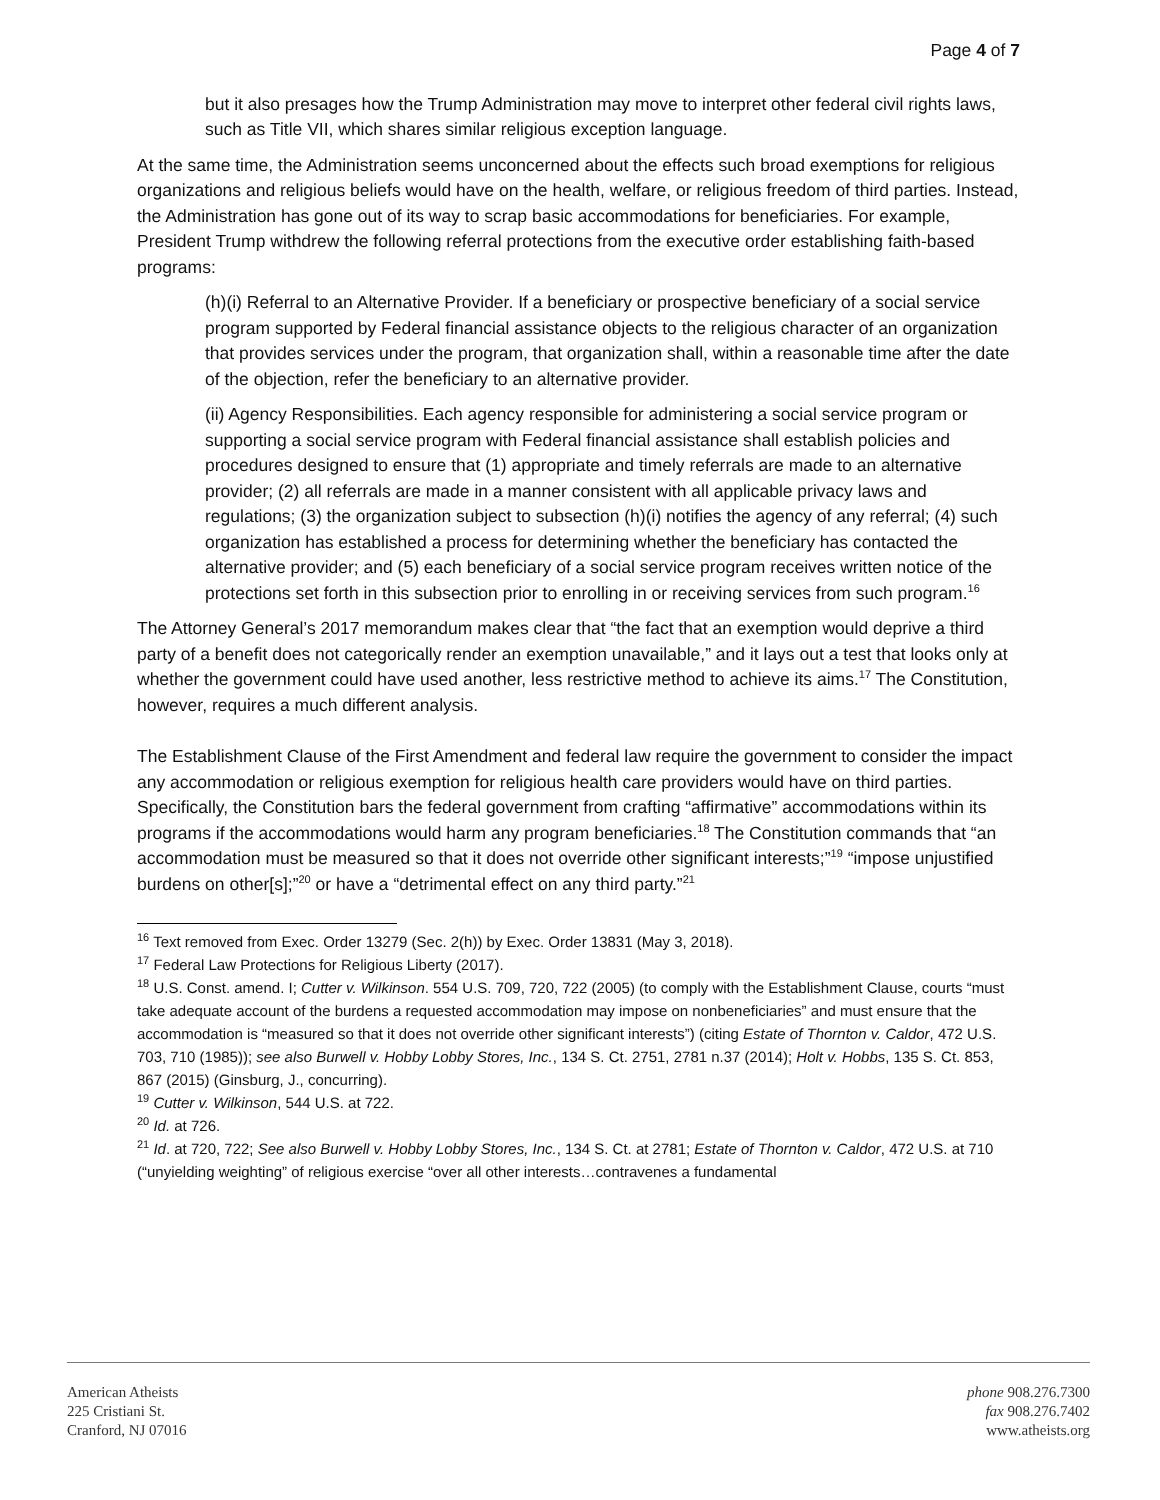Page 4 of 7
but it also presages how the Trump Administration may move to interpret other federal civil rights laws, such as Title VII, which shares similar religious exception language.
At the same time, the Administration seems unconcerned about the effects such broad exemptions for religious organizations and religious beliefs would have on the health, welfare, or religious freedom of third parties. Instead, the Administration has gone out of its way to scrap basic accommodations for beneficiaries. For example, President Trump withdrew the following referral protections from the executive order establishing faith-based programs:
(h)(i) Referral to an Alternative Provider. If a beneficiary or prospective beneficiary of a social service program supported by Federal financial assistance objects to the religious character of an organization that provides services under the program, that organization shall, within a reasonable time after the date of the objection, refer the beneficiary to an alternative provider.
(ii) Agency Responsibilities. Each agency responsible for administering a social service program or supporting a social service program with Federal financial assistance shall establish policies and procedures designed to ensure that (1) appropriate and timely referrals are made to an alternative provider; (2) all referrals are made in a manner consistent with all applicable privacy laws and regulations; (3) the organization subject to subsection (h)(i) notifies the agency of any referral; (4) such organization has established a process for determining whether the beneficiary has contacted the alternative provider; and (5) each beneficiary of a social service program receives written notice of the protections set forth in this subsection prior to enrolling in or receiving services from such program.<sup>16</sup>
The Attorney General’s 2017 memorandum makes clear that “the fact that an exemption would deprive a third party of a benefit does not categorically render an exemption unavailable,” and it lays out a test that looks only at whether the government could have used another, less restrictive method to achieve its aims.<sup>17</sup> The Constitution, however, requires a much different analysis.
The Establishment Clause of the First Amendment and federal law require the government to consider the impact any accommodation or religious exemption for religious health care providers would have on third parties. Specifically, the Constitution bars the federal government from crafting “affirmative” accommodations within its programs if the accommodations would harm any program beneficiaries.<sup>18</sup> The Constitution commands that “an accommodation must be measured so that it does not override other significant interests;”<sup>19</sup> “impose unjustified burdens on other[s];”<sup>20</sup> or have a “detrimental effect on any third party.”<sup>21</sup>
<sup>16</sup> Text removed from Exec. Order 13279 (Sec. 2(h)) by Exec. Order 13831 (May 3, 2018).
<sup>17</sup> Federal Law Protections for Religious Liberty (2017).
<sup>18</sup> U.S. Const. amend. I; Cutter v. Wilkinson. 554 U.S. 709, 720, 722 (2005) (to comply with the Establishment Clause, courts “must take adequate account of the burdens a requested accommodation may impose on nonbeneficiaries” and must ensure that the accommodation is “measured so that it does not override other significant interests”) (citing Estate of Thornton v. Caldor, 472 U.S. 703, 710 (1985)); see also Burwell v. Hobby Lobby Stores, Inc., 134 S. Ct. 2751, 2781 n.37 (2014); Holt v. Hobbs, 135 S. Ct. 853, 867 (2015) (Ginsburg, J., concurring).
<sup>19</sup> Cutter v. Wilkinson, 544 U.S. at 722.
<sup>20</sup> Id. at 726.
<sup>21</sup> Id. at 720, 722; See also Burwell v. Hobby Lobby Stores, Inc., 134 S. Ct. at 2781; Estate of Thornton v. Caldor, 472 U.S. at 710 (“unyielding weighting” of religious exercise “over all other interests…contravenes a fundamental
American Atheists
225 Cristiani St.
Cranford, NJ 07016
phone 908.276.7300
fax 908.276.7402
www.atheists.org